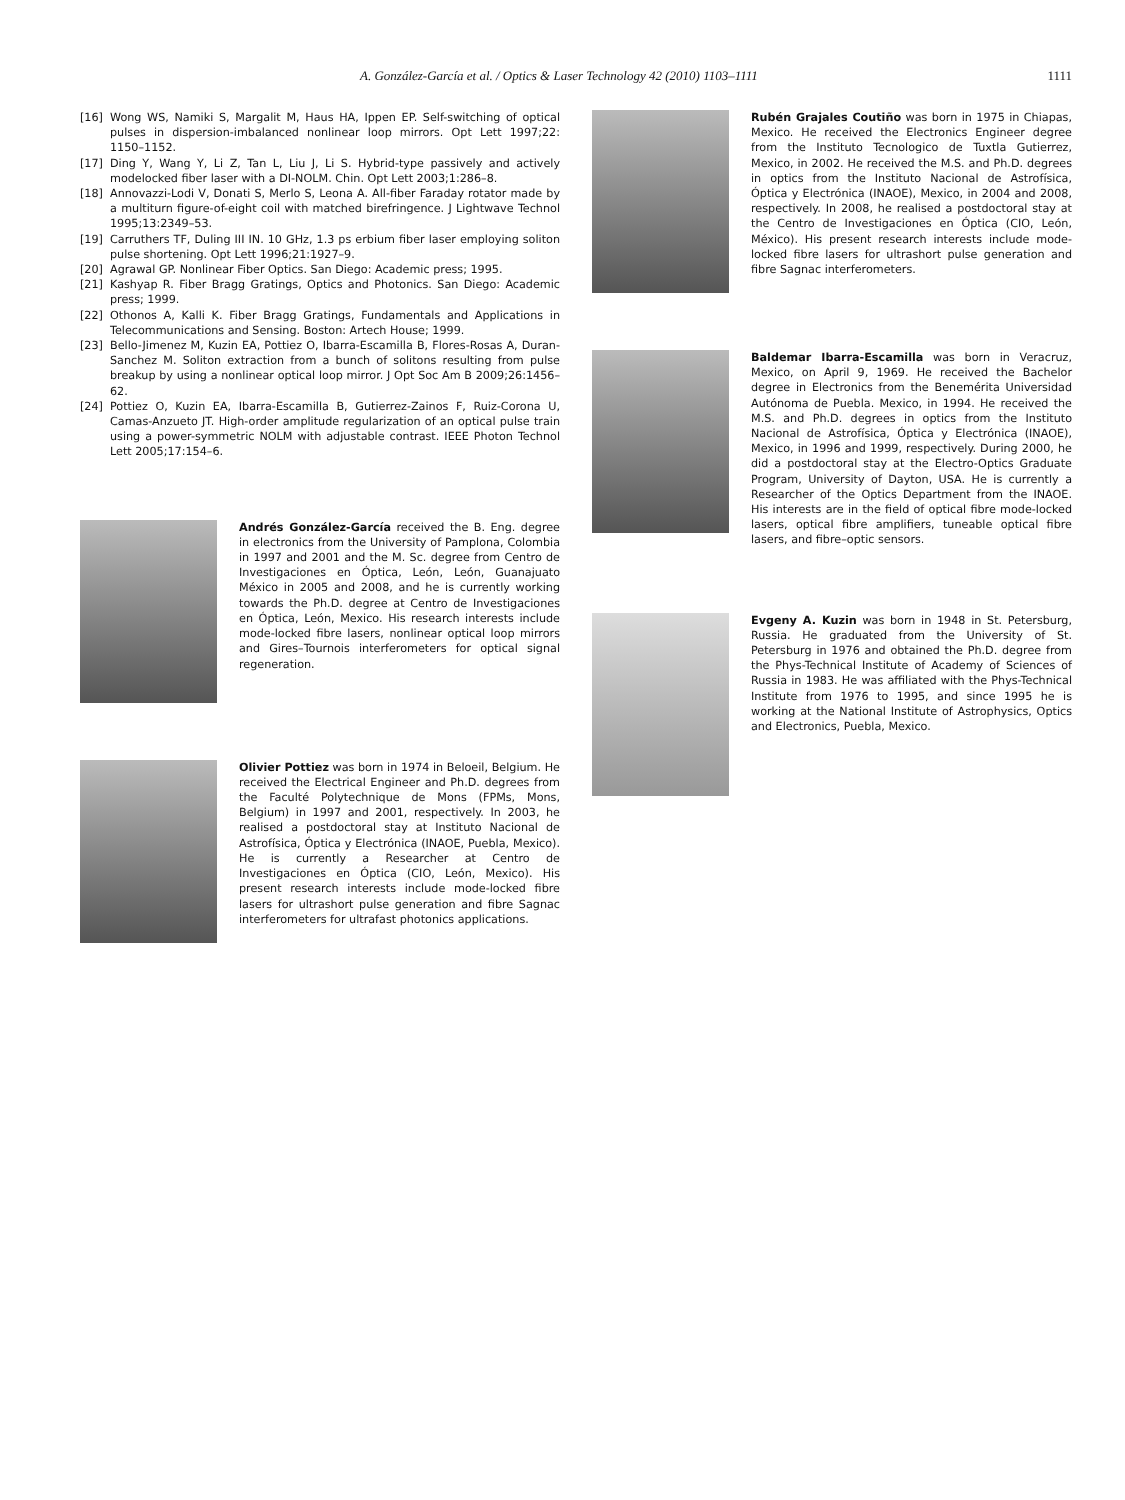A. González-García et al. / Optics & Laser Technology 42 (2010) 1103–1111 1111
[16] Wong WS, Namiki S, Margalit M, Haus HA, Ippen EP. Self-switching of optical pulses in dispersion-imbalanced nonlinear loop mirrors. Opt Lett 1997;22: 1150–1152.
[17] Ding Y, Wang Y, Li Z, Tan L, Liu J, Li S. Hybrid-type passively and actively modelocked fiber laser with a DI-NOLM. Chin. Opt Lett 2003;1:286–8.
[18] Annovazzi-Lodi V, Donati S, Merlo S, Leona A. All-fiber Faraday rotator made by a multiturn figure-of-eight coil with matched birefringence. J Lightwave Technol 1995;13:2349–53.
[19] Carruthers TF, Duling III IN. 10 GHz, 1.3 ps erbium fiber laser employing soliton pulse shortening. Opt Lett 1996;21:1927–9.
[20] Agrawal GP. Nonlinear Fiber Optics. San Diego: Academic press; 1995.
[21] Kashyap R. Fiber Bragg Gratings, Optics and Photonics. San Diego: Academic press; 1999.
[22] Othonos A, Kalli K. Fiber Bragg Gratings, Fundamentals and Applications in Telecommunications and Sensing. Boston: Artech House; 1999.
[23] Bello-Jimenez M, Kuzin EA, Pottiez O, Ibarra-Escamilla B, Flores-Rosas A, Duran-Sanchez M. Soliton extraction from a bunch of solitons resulting from pulse breakup by using a nonlinear optical loop mirror. J Opt Soc Am B 2009;26:1456–62.
[24] Pottiez O, Kuzin EA, Ibarra-Escamilla B, Gutierrez-Zainos F, Ruiz-Corona U, Camas-Anzueto JT. High-order amplitude regularization of an optical pulse train using a power-symmetric NOLM with adjustable contrast. IEEE Photon Technol Lett 2005;17:154–6.
Andrés González-García received the B. Eng. degree in electronics from the University of Pamplona, Colombia in 1997 and 2001 and the M. Sc. degree from Centro de Investigaciones en Óptica, León, León, Guanajuato México in 2005 and 2008, and he is currently working towards the Ph.D. degree at Centro de Investigaciones en Óptica, León, Mexico. His research interests include mode-locked fibre lasers, nonlinear optical loop mirrors and Gires–Tournois interferometers for optical signal regeneration.
Olivier Pottiez was born in 1974 in Beloeil, Belgium. He received the Electrical Engineer and Ph.D. degrees from the Faculté Polytechnique de Mons (FPMs, Mons, Belgium) in 1997 and 2001, respectively. In 2003, he realised a postdoctoral stay at Instituto Nacional de Astrofísica, Óptica y Electrónica (INAOE, Puebla, Mexico). He is currently a Researcher at Centro de Investigaciones en Óptica (CIO, León, Mexico). His present research interests include mode-locked fibre lasers for ultrashort pulse generation and fibre Sagnac interferometers for ultrafast photonics applications.
Rubén Grajales Coutiño was born in 1975 in Chiapas, Mexico. He received the Electronics Engineer degree from the Instituto Tecnologico de Tuxtla Gutierrez, Mexico, in 2002. He received the M.S. and Ph.D. degrees in optics from the Instituto Nacional de Astrofísica, Óptica y Electrónica (INAOE), Mexico, in 2004 and 2008, respectively. In 2008, he realised a postdoctoral stay at the Centro de Investigaciones en Óptica (CIO, León, México). His present research interests include mode-locked fibre lasers for ultrashort pulse generation and fibre Sagnac interferometers.
Baldemar Ibarra-Escamilla was born in Veracruz, Mexico, on April 9, 1969. He received the Bachelor degree in Electronics from the Benemérita Universidad Autónoma de Puebla. Mexico, in 1994. He received the M.S. and Ph.D. degrees in optics from the Instituto Nacional de Astrofísica, Óptica y Electrónica (INAOE), Mexico, in 1996 and 1999, respectively. During 2000, he did a postdoctoral stay at the Electro-Optics Graduate Program, University of Dayton, USA. He is currently a Researcher of the Optics Department from the INAOE. His interests are in the field of optical fibre mode-locked lasers, optical fibre amplifiers, tuneable optical fibre lasers, and fibre–optic sensors.
Evgeny A. Kuzin was born in 1948 in St. Petersburg, Russia. He graduated from the University of St. Petersburg in 1976 and obtained the Ph.D. degree from the Phys-Technical Institute of Academy of Sciences of Russia in 1983. He was affiliated with the Phys-Technical Institute from 1976 to 1995, and since 1995 he is working at the National Institute of Astrophysics, Optics and Electronics, Puebla, Mexico.